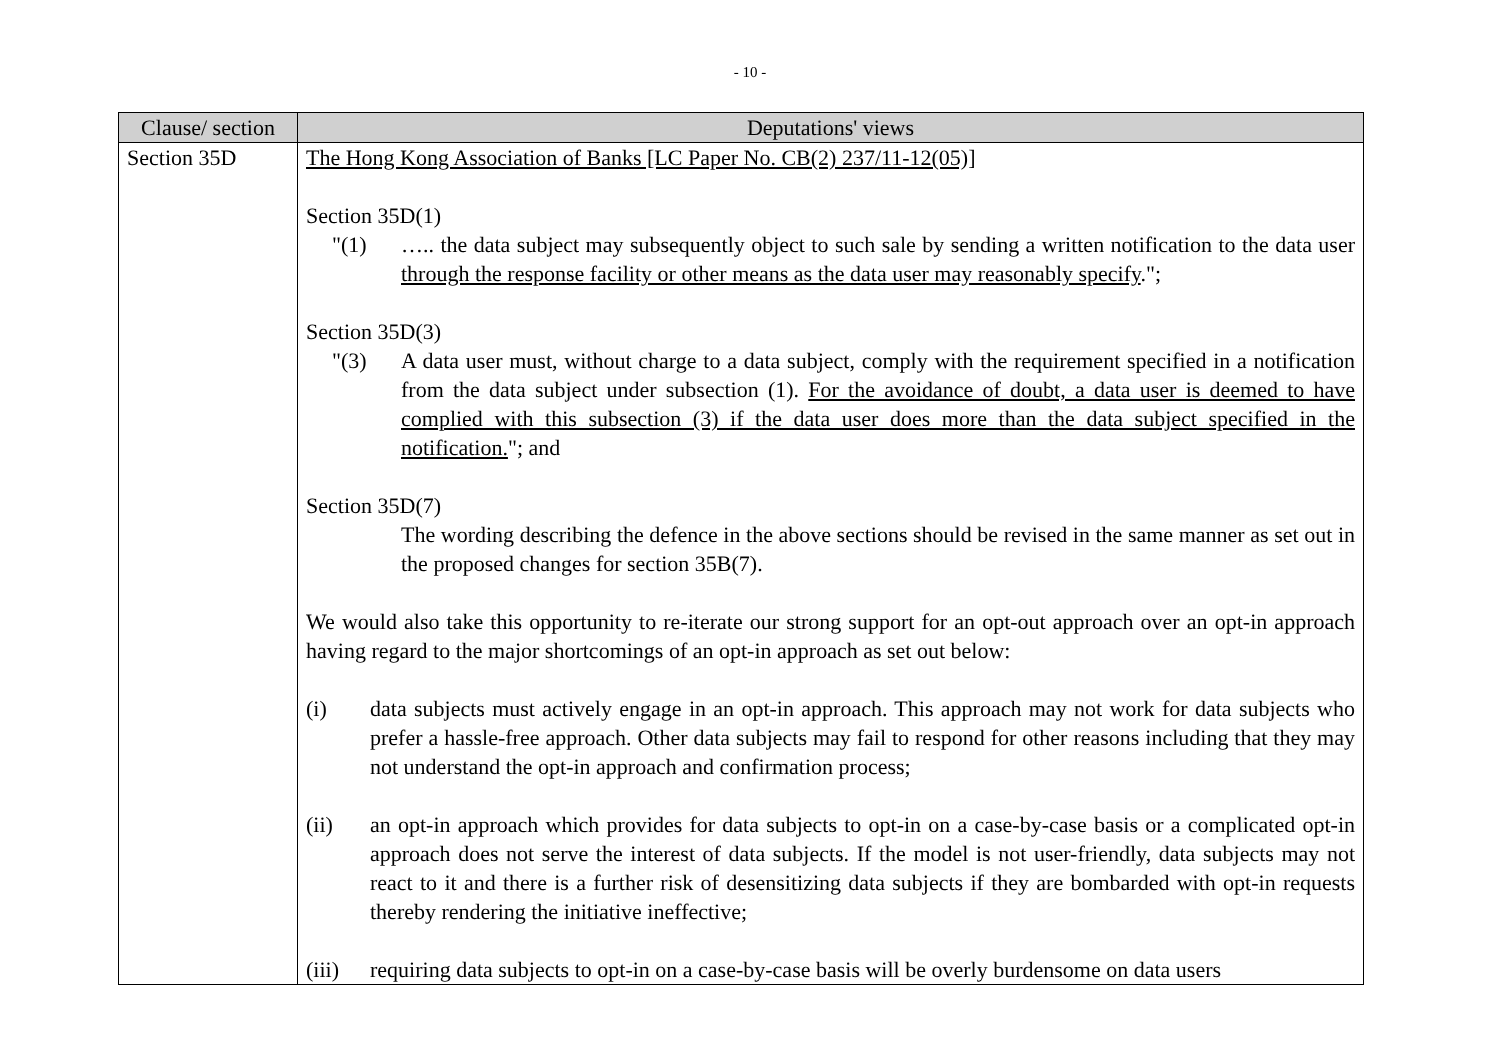- 10 -
| Clause/ section | Deputations' views |
| --- | --- |
| Section 35D | The Hong Kong Association of Banks [LC Paper No. CB(2) 237/11-12(05)] Section 35D(1) "(1) ….. the data subject may subsequently object to such sale by sending a written notification to the data user through the response facility or other means as the data user may reasonably specify ."; Section 35D(3) "(3) A data user must, without charge to a data subject, comply with the requirement specified in a notification from the data subject under subsection (1). For the avoidance of doubt, a data user is deemed to have complied with this subsection (3) if the data user does more than the data subject specified in the notification. "; and Section 35D(7) The wording describing the defence in the above sections should be revised in the same manner as set out in the proposed changes for section 35B(7). We would also take this opportunity to re-iterate our strong support for an opt-out approach over an opt-in approach having regard to the major shortcomings of an opt-in approach as set out below: (i) data subjects must actively engage in an opt-in approach. This approach may not work for data subjects who prefer a hassle-free approach. Other data subjects may fail to respond for other reasons including that they may not understand the opt-in approach and confirmation process; (ii) an opt-in approach which provides for data subjects to opt-in on a case-by-case basis or a complicated opt-in approach does not serve the interest of data subjects. If the model is not user-friendly, data subjects may not react to it and there is a further risk of desensitizing data subjects if they are bombarded with opt-in requests thereby rendering the initiative ineffective; (iii) requiring data subjects to opt-in on a case-by-case basis will be overly burdensome on data users |